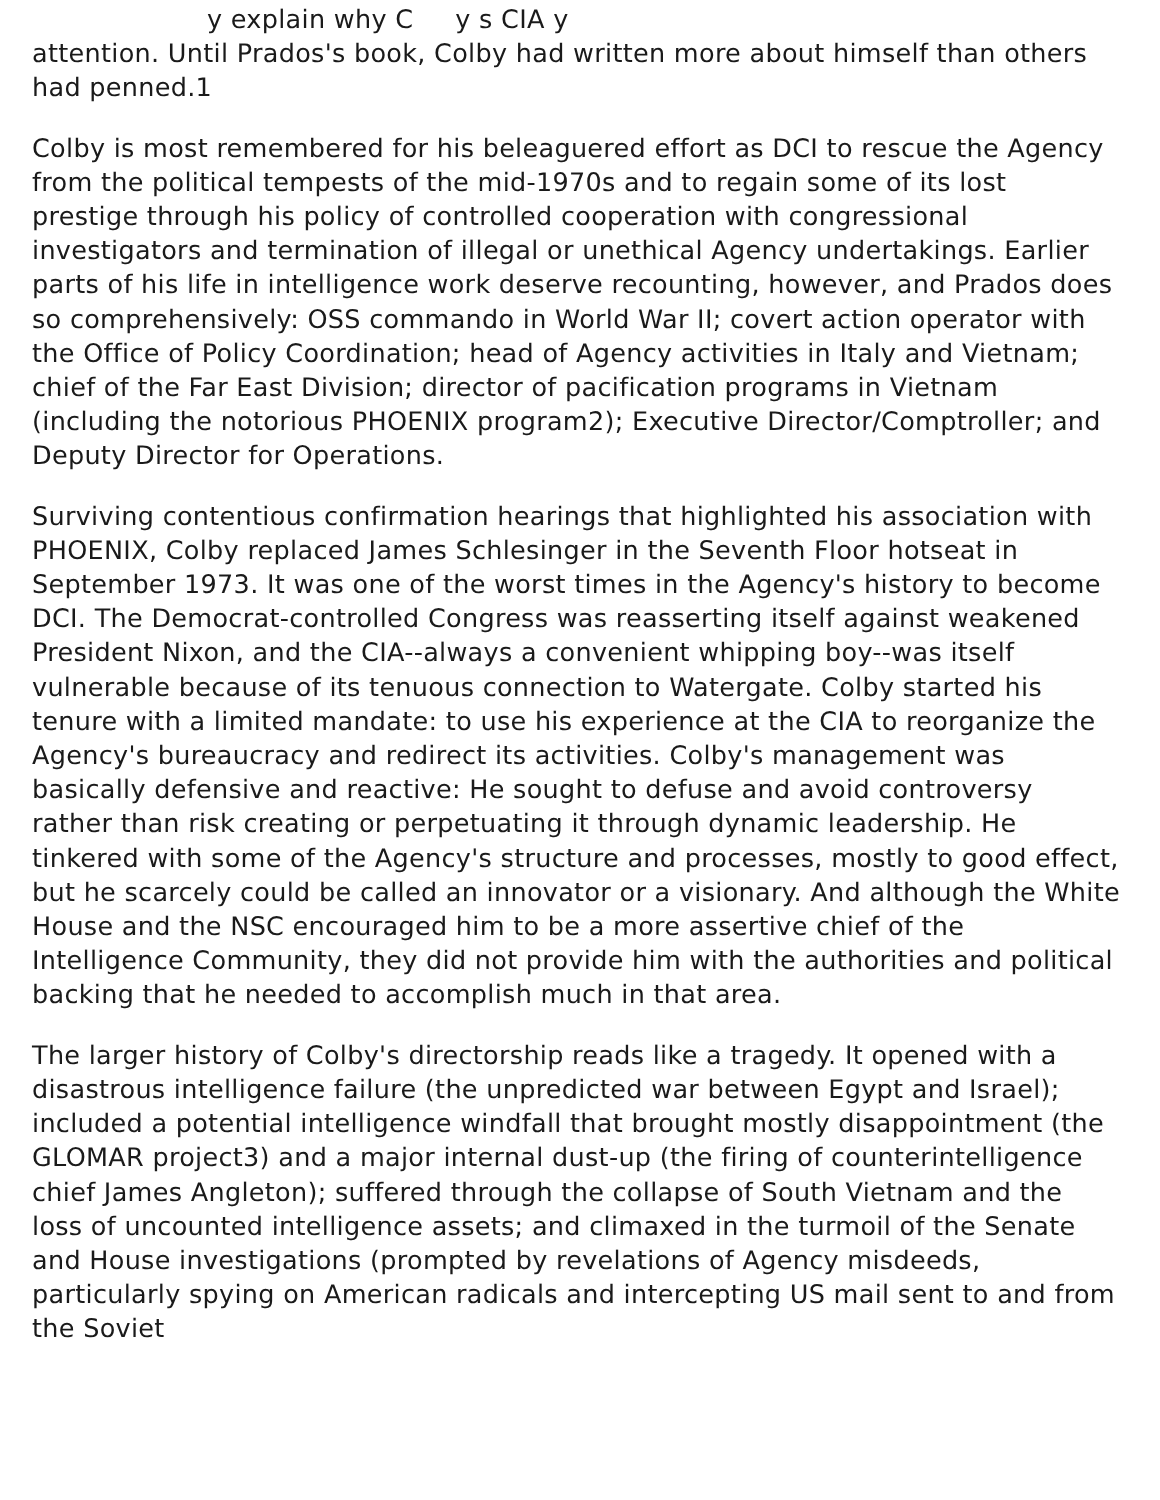y explain why C y s CIA y
attention. Until Prados's book, Colby had written more about himself than others had penned.1
Colby is most remembered for his beleaguered effort as DCI to rescue the Agency from the political tempests of the mid-1970s and to regain some of its lost prestige through his policy of controlled cooperation with congressional investigators and termination of illegal or unethical Agency undertakings. Earlier parts of his life in intelligence work deserve recounting, however, and Prados does so comprehensively: OSS commando in World War II; covert action operator with the Office of Policy Coordination; head of Agency activities in Italy and Vietnam; chief of the Far East Division; director of pacification programs in Vietnam (including the notorious PHOENIX program2); Executive Director/Comptroller; and Deputy Director for Operations.
Surviving contentious confirmation hearings that highlighted his association with PHOENIX, Colby replaced James Schlesinger in the Seventh Floor hotseat in September 1973. It was one of the worst times in the Agency's history to become DCI. The Democrat-controlled Congress was reasserting itself against weakened President Nixon, and the CIA--always a convenient whipping boy--was itself vulnerable because of its tenuous connection to Watergate. Colby started his tenure with a limited mandate: to use his experience at the CIA to reorganize the Agency's bureaucracy and redirect its activities. Colby's management was basically defensive and reactive: He sought to defuse and avoid controversy rather than risk creating or perpetuating it through dynamic leadership. He tinkered with some of the Agency's structure and processes, mostly to good effect, but he scarcely could be called an innovator or a visionary. And although the White House and the NSC encouraged him to be a more assertive chief of the Intelligence Community, they did not provide him with the authorities and political backing that he needed to accomplish much in that area.
The larger history of Colby's directorship reads like a tragedy. It opened with a disastrous intelligence failure (the unpredicted war between Egypt and Israel); included a potential intelligence windfall that brought mostly disappointment (the GLOMAR project3) and a major internal dust-up (the firing of counterintelligence chief James Angleton); suffered through the collapse of South Vietnam and the loss of uncounted intelligence assets; and climaxed in the turmoil of the Senate and House investigations (prompted by revelations of Agency misdeeds, particularly spying on American radicals and intercepting US mail sent to and from the Soviet